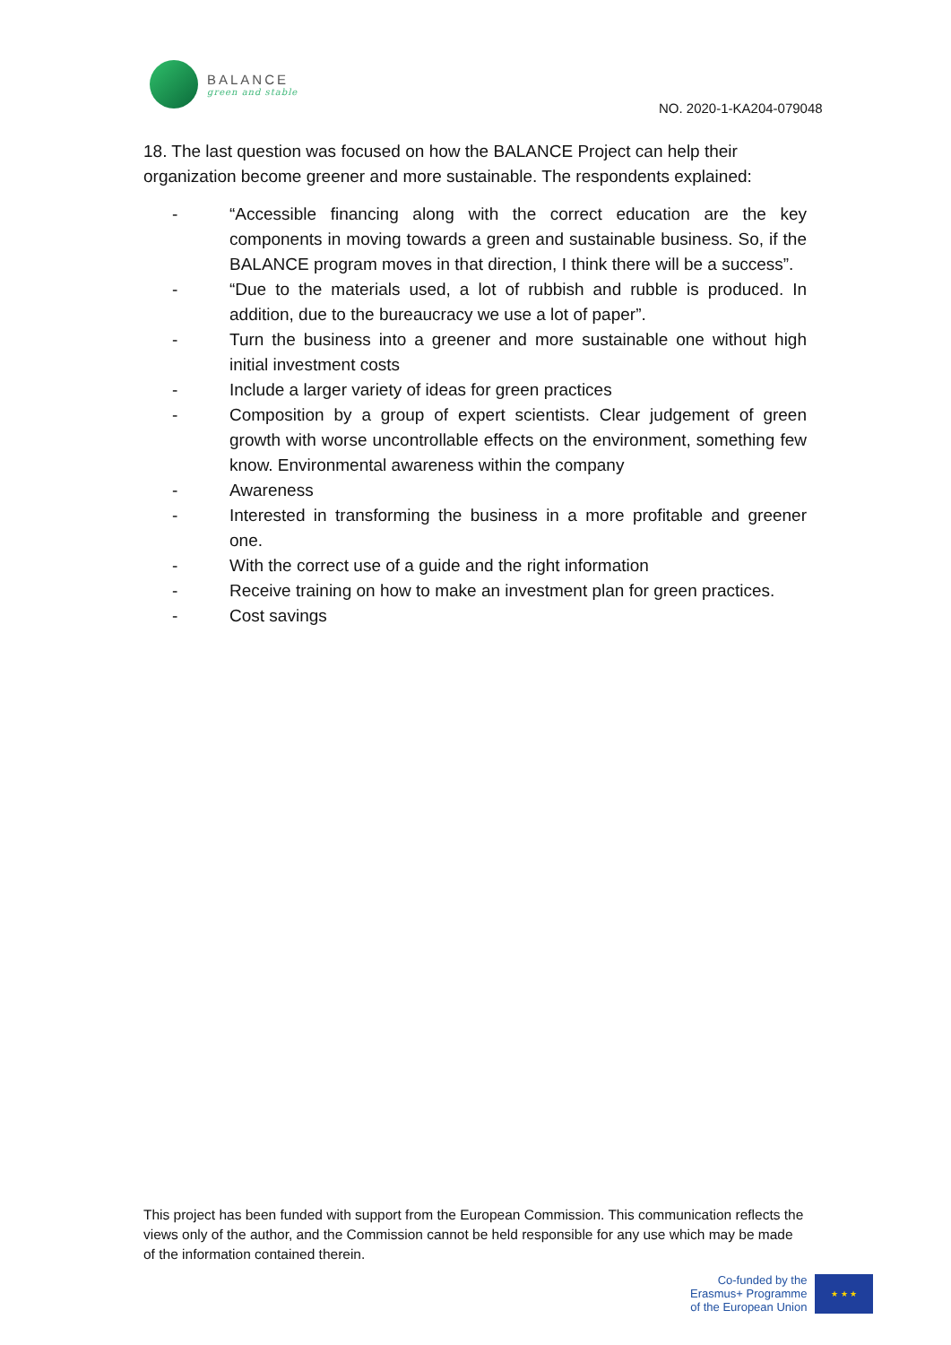BALANCE
green and stable
NO. 2020-1-KA204-079048
18. The last question was focused on how the BALANCE Project can help their organization become greener and more sustainable. The respondents explained:
- “Accessible financing along with the correct education are the key components in moving towards a green and sustainable business. So, if the BALANCE program moves in that direction, I think there will be a success”.
- “Due to the materials used, a lot of rubbish and rubble is produced. In addition, due to the bureaucracy we use a lot of paper”.
- Turn the business into a greener and more sustainable one without high initial investment costs
- Include a larger variety of ideas for green practices
- Composition by a group of expert scientists. Clear judgement of green growth with worse uncontrollable effects on the environment, something few know. Environmental awareness within the company
- Awareness
- Interested in transforming the business in a more profitable and greener one.
- With the correct use of a guide and the right information
- Receive training on how to make an investment plan for green practices.
- Cost savings
This project has been funded with support from the European Commission. This communication reflects the views only of the author, and the Commission cannot be held responsible for any use which may be made of the information contained therein.
Co-funded by the
Erasmus+ Programme
of the European Union
★ ★ ★